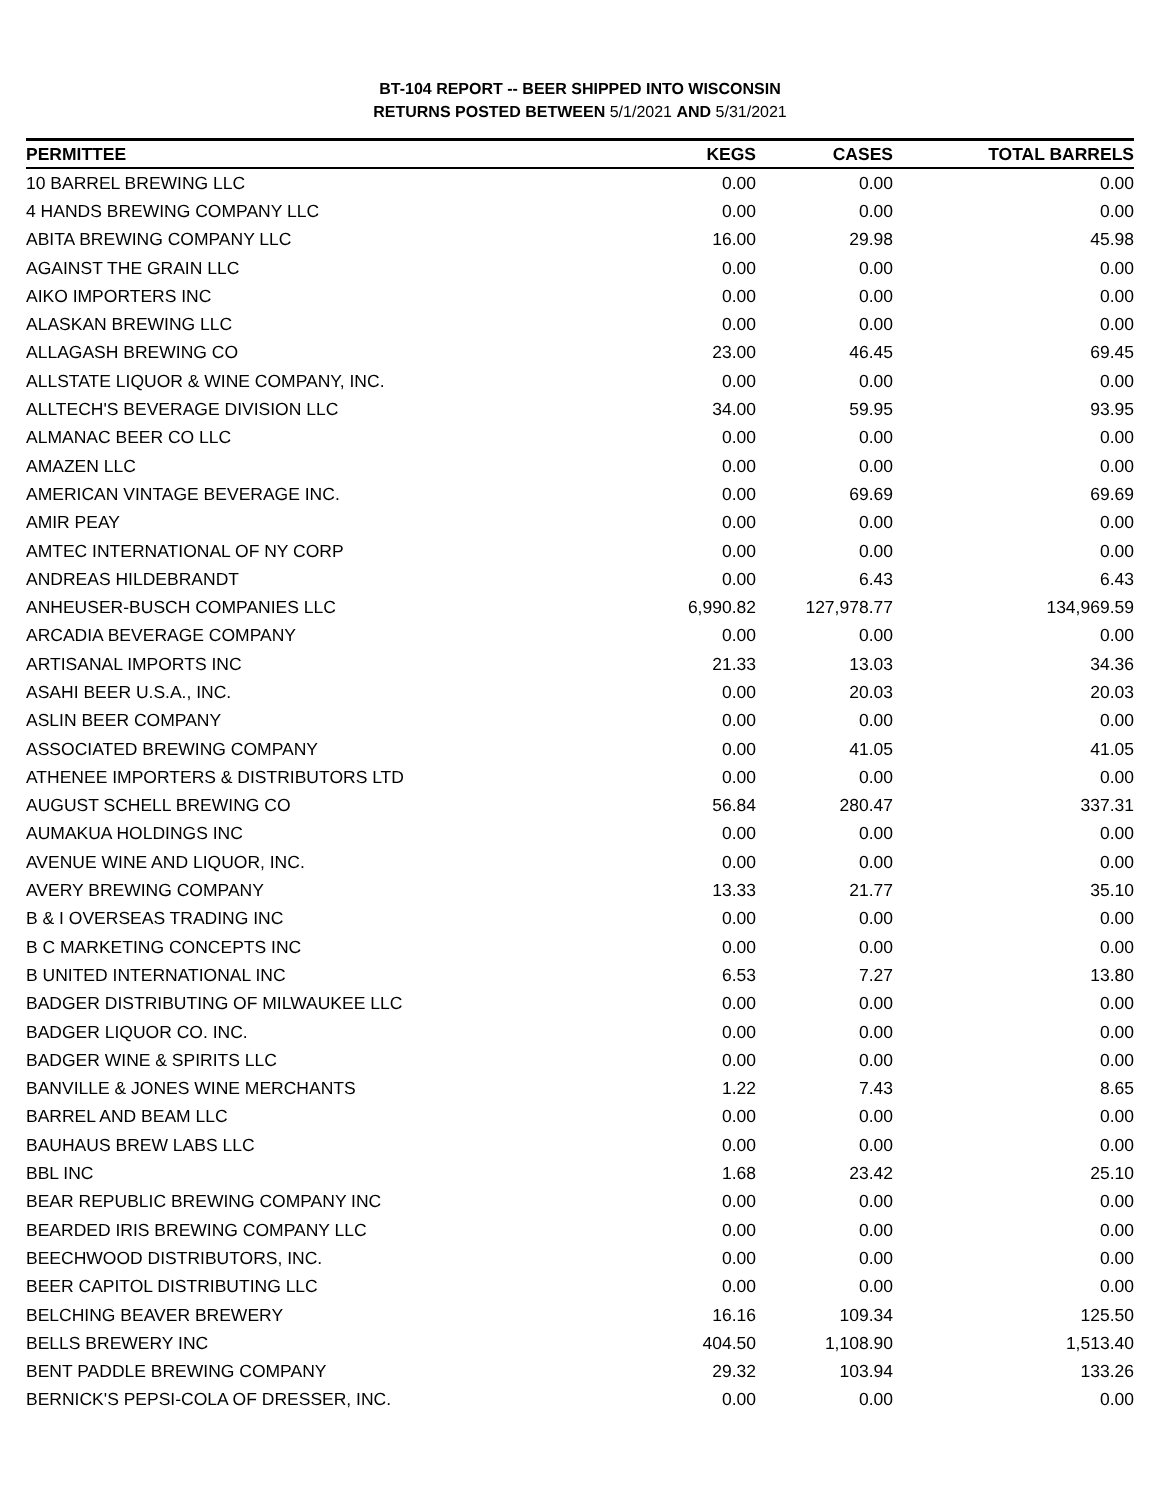BT-104 REPORT -- BEER SHIPPED INTO WISCONSIN
RETURNS POSTED BETWEEN 5/1/2021 AND 5/31/2021
| PERMITTEE | KEGS | CASES | TOTAL BARRELS |
| --- | --- | --- | --- |
| 10 BARREL BREWING LLC | 0.00 | 0.00 | 0.00 |
| 4 HANDS BREWING COMPANY LLC | 0.00 | 0.00 | 0.00 |
| ABITA BREWING COMPANY LLC | 16.00 | 29.98 | 45.98 |
| AGAINST THE GRAIN LLC | 0.00 | 0.00 | 0.00 |
| AIKO IMPORTERS INC | 0.00 | 0.00 | 0.00 |
| ALASKAN BREWING LLC | 0.00 | 0.00 | 0.00 |
| ALLAGASH BREWING CO | 23.00 | 46.45 | 69.45 |
| ALLSTATE LIQUOR & WINE COMPANY, INC. | 0.00 | 0.00 | 0.00 |
| ALLTECH'S BEVERAGE DIVISION LLC | 34.00 | 59.95 | 93.95 |
| ALMANAC BEER CO LLC | 0.00 | 0.00 | 0.00 |
| AMAZEN LLC | 0.00 | 0.00 | 0.00 |
| AMERICAN VINTAGE BEVERAGE INC. | 0.00 | 69.69 | 69.69 |
| AMIR PEAY | 0.00 | 0.00 | 0.00 |
| AMTEC INTERNATIONAL OF NY CORP | 0.00 | 0.00 | 0.00 |
| ANDREAS HILDEBRANDT | 0.00 | 6.43 | 6.43 |
| ANHEUSER-BUSCH COMPANIES LLC | 6,990.82 | 127,978.77 | 134,969.59 |
| ARCADIA BEVERAGE COMPANY | 0.00 | 0.00 | 0.00 |
| ARTISANAL IMPORTS INC | 21.33 | 13.03 | 34.36 |
| ASAHI BEER U.S.A., INC. | 0.00 | 20.03 | 20.03 |
| ASLIN BEER COMPANY | 0.00 | 0.00 | 0.00 |
| ASSOCIATED BREWING COMPANY | 0.00 | 41.05 | 41.05 |
| ATHENEE IMPORTERS & DISTRIBUTORS LTD | 0.00 | 0.00 | 0.00 |
| AUGUST SCHELL BREWING CO | 56.84 | 280.47 | 337.31 |
| AUMAKUA HOLDINGS INC | 0.00 | 0.00 | 0.00 |
| AVENUE WINE AND LIQUOR, INC. | 0.00 | 0.00 | 0.00 |
| AVERY BREWING COMPANY | 13.33 | 21.77 | 35.10 |
| B & I OVERSEAS TRADING INC | 0.00 | 0.00 | 0.00 |
| B C MARKETING CONCEPTS INC | 0.00 | 0.00 | 0.00 |
| B UNITED INTERNATIONAL INC | 6.53 | 7.27 | 13.80 |
| BADGER DISTRIBUTING OF MILWAUKEE LLC | 0.00 | 0.00 | 0.00 |
| BADGER LIQUOR CO. INC. | 0.00 | 0.00 | 0.00 |
| BADGER WINE & SPIRITS LLC | 0.00 | 0.00 | 0.00 |
| BANVILLE & JONES WINE MERCHANTS | 1.22 | 7.43 | 8.65 |
| BARREL AND BEAM LLC | 0.00 | 0.00 | 0.00 |
| BAUHAUS BREW LABS LLC | 0.00 | 0.00 | 0.00 |
| BBL INC | 1.68 | 23.42 | 25.10 |
| BEAR REPUBLIC BREWING COMPANY INC | 0.00 | 0.00 | 0.00 |
| BEARDED IRIS BREWING COMPANY LLC | 0.00 | 0.00 | 0.00 |
| BEECHWOOD DISTRIBUTORS, INC. | 0.00 | 0.00 | 0.00 |
| BEER CAPITOL DISTRIBUTING LLC | 0.00 | 0.00 | 0.00 |
| BELCHING BEAVER BREWERY | 16.16 | 109.34 | 125.50 |
| BELLS BREWERY INC | 404.50 | 1,108.90 | 1,513.40 |
| BENT PADDLE BREWING COMPANY | 29.32 | 103.94 | 133.26 |
| BERNICK'S PEPSI-COLA OF DRESSER, INC. | 0.00 | 0.00 | 0.00 |